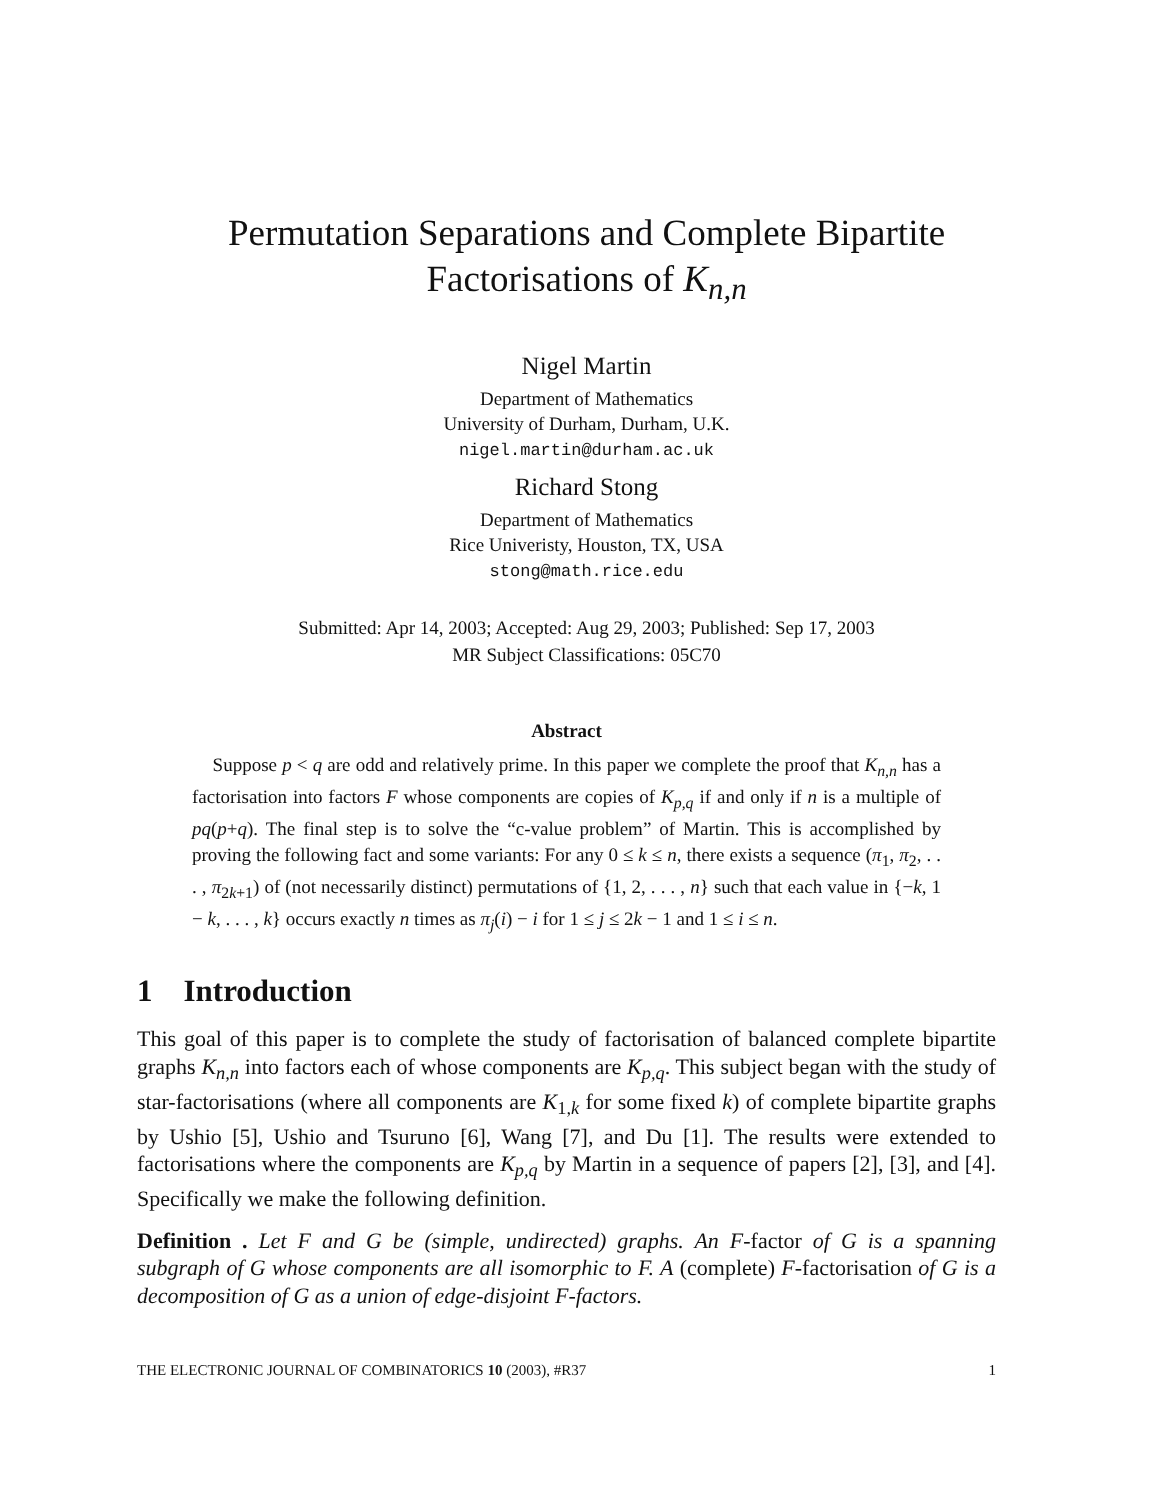Permutation Separations and Complete Bipartite
Factorisations of K<sub>n,n</sub>
Nigel Martin
Department of Mathematics
University of Durham, Durham, U.K.
nigel.martin@durham.ac.uk
Richard Stong
Department of Mathematics
Rice Univeristy, Houston, TX, USA
stong@math.rice.edu
Submitted: Apr 14, 2003; Accepted: Aug 29, 2003; Published: Sep 17, 2003
MR Subject Classifications: 05C70
Abstract
Suppose p < q are odd and relatively prime. In this paper we complete the proof that K<sub>n,n</sub> has a factorisation into factors F whose components are copies of K<sub>p,q</sub> if and only if n is a multiple of pq(p+q). The final step is to solve the “c-value problem” of Martin. This is accomplished by proving the following fact and some variants: For any 0 ≤ k ≤ n, there exists a sequence (π<sub>1</sub>, π<sub>2</sub>, . . . , π<sub>2k+1</sub>) of (not necessarily distinct) permutations of {1, 2, . . . , n} such that each value in {−k, 1 − k, . . . , k} occurs exactly n times as π<sub>j</sub>(i) − i for 1 ≤ j ≤ 2k − 1 and 1 ≤ i ≤ n.
1 Introduction
This goal of this paper is to complete the study of factorisation of balanced complete bipartite graphs K<sub>n,n</sub> into factors each of whose components are K<sub>p,q</sub>. This subject began with the study of star-factorisations (where all components are K<sub>1,k</sub> for some fixed k) of complete bipartite graphs by Ushio [5], Ushio and Tsuruno [6], Wang [7], and Du [1]. The results were extended to factorisations where the components are K<sub>p,q</sub> by Martin in a sequence of papers [2], [3], and [4]. Specifically we make the following definition.
Definition . Let F and G be (simple, undirected) graphs. An F-factor of G is a spanning subgraph of G whose components are all isomorphic to F. A (complete) F-factorisation of G is a decomposition of G as a union of edge-disjoint F-factors.
THE ELECTRONIC JOURNAL OF COMBINATORICS 10 (2003), #R37 1